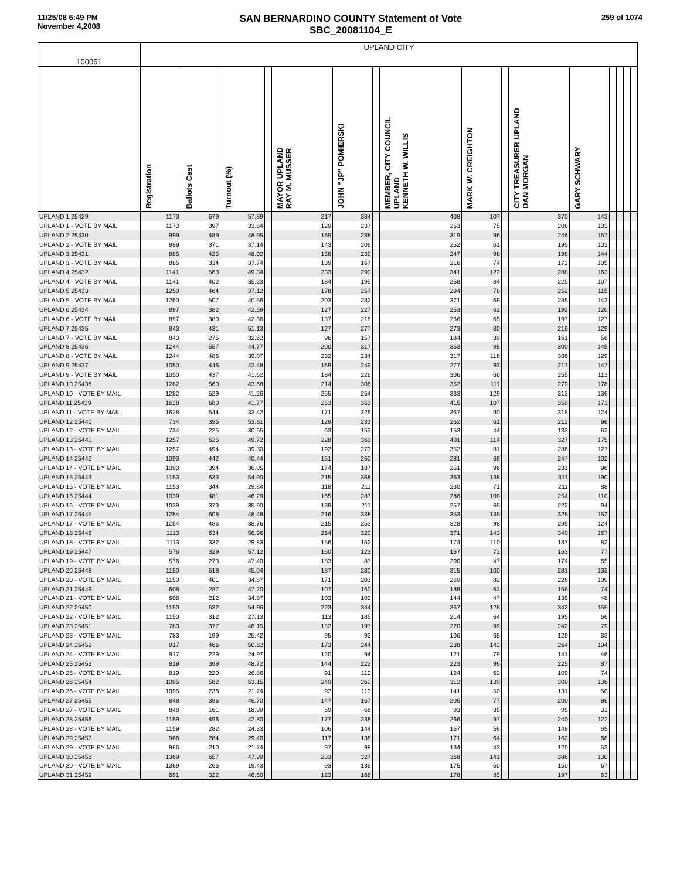11/25/08 6:49 PM
November 4,2008
SAN BERNARDINO COUNTY Statement of Vote
SBC_20081104_E
259 of 1074
| 100051 | UPLAND CITY | | | | | | | | | | | | | | | |
| | Registration | Ballots Cast | Turnout (%) | | MAYOR UPLAND RAY M. MUSSER | JOHN "JP" POMIERSKI | | MEMBER, CITY COUNCIL UPLAND KENNETH W. WILLIS | MARK W. CREIGHTON | | CITY TREASURER UPLAND DAN MORGAN | GARY SCHWARY | | | | |
| UPLAND 1 25429 | 1173 | 679 | 57.89 | | 217 | 384 | | 408 | 107 | | 370 | 143 | | | | |
| UPLAND 1 - VOTE BY MAIL | 1173 | 397 | 33.84 | | 129 | 237 | | 253 | 75 | | 208 | 103 | | | | |
| UPLAND 2 25430 | 999 | 489 | 48.95 | | 169 | 288 | | 319 | 96 | | 246 | 157 | | | | |
| UPLAND 2 - VOTE BY MAIL | 999 | 371 | 37.14 | | 143 | 206 | | 252 | 61 | | 195 | 103 | | | | |
| UPLAND 3 25431 | 885 | 425 | 48.02 | | 158 | 239 | | 247 | 98 | | 198 | 144 | | | | |
| UPLAND 3 - VOTE BY MAIL | 885 | 334 | 37.74 | | 139 | 167 | | 216 | 74 | | 172 | 105 | | | | |
| UPLAND 4 25432 | 1141 | 563 | 49.34 | | 233 | 290 | | 341 | 122 | | 288 | 163 | | | | |
| UPLAND 4 - VOTE BY MAIL | 1141 | 402 | 35.23 | | 184 | 195 | | 258 | 84 | | 225 | 107 | | | | |
| UPLAND 5 25433 | 1250 | 464 | 37.12 | | 178 | 257 | | 294 | 78 | | 252 | 115 | | | | |
| UPLAND 5 - VOTE BY MAIL | 1250 | 507 | 40.56 | | 203 | 282 | | 371 | 69 | | 285 | 143 | | | | |
| UPLAND 6 25434 | 897 | 382 | 42.59 | | 127 | 227 | | 253 | 62 | | 192 | 120 | | | | |
| UPLAND 6 - VOTE BY MAIL | 897 | 380 | 42.36 | | 137 | 218 | | 266 | 65 | | 197 | 127 | | | | |
| UPLAND 7 25435 | 843 | 431 | 51.13 | | 127 | 277 | | 273 | 80 | | 216 | 129 | | | | |
| UPLAND 7 - VOTE BY MAIL | 843 | 275 | 32.62 | | 96 | 157 | | 184 | 39 | | 161 | 56 | | | | |
| UPLAND 8 25436 | 1244 | 557 | 44.77 | | 200 | 317 | | 353 | 95 | | 300 | 145 | | | | |
| UPLAND 8 - VOTE BY MAIL | 1244 | 486 | 39.07 | | 232 | 234 | | 317 | 118 | | 306 | 129 | | | | |
| UPLAND 9 25437 | 1050 | 446 | 42.48 | | 169 | 249 | | 277 | 93 | | 217 | 147 | | | | |
| UPLAND 9 - VOTE BY MAIL | 1050 | 437 | 41.62 | | 184 | 226 | | 306 | 66 | | 255 | 113 | | | | |
| UPLAND 10 25438 | 1282 | 560 | 43.68 | | 214 | 306 | | 352 | 111 | | 279 | 178 | | | | |
| UPLAND 10 - VOTE BY MAIL | 1282 | 529 | 41.26 | | 255 | 254 | | 333 | 129 | | 313 | 136 | | | | |
| UPLAND 11 25439 | 1628 | 680 | 41.77 | | 253 | 353 | | 415 | 107 | | 359 | 171 | | | | |
| UPLAND 11 - VOTE BY MAIL | 1628 | 544 | 33.42 | | 171 | 326 | | 367 | 90 | | 318 | 124 | | | | |
| UPLAND 12 25440 | 734 | 395 | 53.81 | | 129 | 233 | | 262 | 61 | | 212 | 96 | | | | |
| UPLAND 12 - VOTE BY MAIL | 734 | 225 | 30.65 | | 63 | 153 | | 153 | 44 | | 133 | 62 | | | | |
| UPLAND 13 25441 | 1257 | 625 | 49.72 | | 228 | 361 | | 401 | 114 | | 327 | 175 | | | | |
| UPLAND 13 - VOTE BY MAIL | 1257 | 494 | 39.30 | | 192 | 273 | | 352 | 81 | | 286 | 127 | | | | |
| UPLAND 14 25442 | 1093 | 442 | 40.44 | | 151 | 260 | | 281 | 69 | | 247 | 102 | | | | |
| UPLAND 14 - VOTE BY MAIL | 1093 | 394 | 36.05 | | 174 | 187 | | 251 | 96 | | 231 | 96 | | | | |
| UPLAND 15 25443 | 1153 | 633 | 54.90 | | 215 | 368 | | 363 | 138 | | 311 | 190 | | | | |
| UPLAND 15 - VOTE BY MAIL | 1153 | 344 | 29.84 | | 118 | 211 | | 230 | 71 | | 211 | 88 | | | | |
| UPLAND 16 25444 | 1039 | 481 | 46.29 | | 165 | 287 | | 286 | 100 | | 254 | 110 | | | | |
| UPLAND 16 - VOTE BY MAIL | 1039 | 373 | 35.90 | | 139 | 211 | | 257 | 65 | | 222 | 94 | | | | |
| UPLAND 17 25445 | 1254 | 608 | 48.48 | | 216 | 338 | | 353 | 135 | | 328 | 152 | | | | |
| UPLAND 17 - VOTE BY MAIL | 1254 | 486 | 38.76 | | 215 | 253 | | 328 | 98 | | 295 | 124 | | | | |
| UPLAND 18 25446 | 1113 | 634 | 56.96 | | 264 | 320 | | 371 | 143 | | 340 | 167 | | | | |
| UPLAND 18 - VOTE BY MAIL | 1113 | 332 | 29.83 | | 156 | 152 | | 174 | 110 | | 187 | 82 | | | | |
| UPLAND 19 25447 | 576 | 329 | 57.12 | | 160 | 123 | | 167 | 72 | | 163 | 77 | | | | |
| UPLAND 19 - VOTE BY MAIL | 576 | 273 | 47.40 | | 183 | 87 | | 200 | 47 | | 174 | 65 | | | | |
| UPLAND 20 25448 | 1150 | 518 | 45.04 | | 187 | 280 | | 315 | 100 | | 281 | 133 | | | | |
| UPLAND 20 - VOTE BY MAIL | 1150 | 401 | 34.87 | | 171 | 203 | | 269 | 82 | | 226 | 109 | | | | |
| UPLAND 21 25449 | 608 | 287 | 47.20 | | 107 | 160 | | 188 | 63 | | 166 | 74 | | | | |
| UPLAND 21 - VOTE BY MAIL | 608 | 212 | 34.87 | | 103 | 102 | | 144 | 47 | | 135 | 48 | | | | |
| UPLAND 22 25450 | 1150 | 632 | 54.96 | | 223 | 344 | | 367 | 128 | | 342 | 155 | | | | |
| UPLAND 22 - VOTE BY MAIL | 1150 | 312 | 27.13 | | 113 | 185 | | 214 | 64 | | 195 | 66 | | | | |
| UPLAND 23 25451 | 783 | 377 | 48.15 | | 152 | 197 | | 220 | 99 | | 242 | 79 | | | | |
| UPLAND 23 - VOTE BY MAIL | 783 | 199 | 25.42 | | 95 | 93 | | 106 | 65 | | 129 | 33 | | | | |
| UPLAND 24 25452 | 917 | 466 | 50.82 | | 173 | 244 | | 238 | 142 | | 264 | 104 | | | | |
| UPLAND 24 - VOTE BY MAIL | 917 | 229 | 24.97 | | 120 | 94 | | 121 | 79 | | 141 | 46 | | | | |
| UPLAND 25 25453 | 819 | 399 | 48.72 | | 144 | 222 | | 223 | 96 | | 225 | 87 | | | | |
| UPLAND 25 - VOTE BY MAIL | 819 | 220 | 26.86 | | 91 | 110 | | 124 | 62 | | 109 | 74 | | | | |
| UPLAND 26 25454 | 1095 | 582 | 53.15 | | 249 | 260 | | 312 | 139 | | 309 | 136 | | | | |
| UPLAND 26 - VOTE BY MAIL | 1095 | 238 | 21.74 | | 92 | 113 | | 141 | 50 | | 131 | 50 | | | | |
| UPLAND 27 25455 | 848 | 396 | 46.70 | | 147 | 167 | | 205 | 77 | | 200 | 86 | | | | |
| UPLAND 27 - VOTE BY MAIL | 848 | 161 | 18.99 | | 69 | 66 | | 93 | 35 | | 95 | 31 | | | | |
| UPLAND 28 25456 | 1159 | 496 | 42.80 | | 177 | 238 | | 266 | 97 | | 240 | 122 | | | | |
| UPLAND 28 - VOTE BY MAIL | 1159 | 282 | 24.33 | | 106 | 144 | | 167 | 56 | | 148 | 65 | | | | |
| UPLAND 29 25457 | 966 | 284 | 29.40 | | 117 | 138 | | 171 | 64 | | 162 | 68 | | | | |
| UPLAND 29 - VOTE BY MAIL | 966 | 210 | 21.74 | | 97 | 98 | | 134 | 43 | | 120 | 53 | | | | |
| UPLAND 30 25458 | 1369 | 657 | 47.99 | | 233 | 327 | | 368 | 141 | | 386 | 130 | | | | |
| UPLAND 30 - VOTE BY MAIL | 1369 | 266 | 19.43 | | 93 | 139 | | 175 | 50 | | 150 | 67 | | | | |
| UPLAND 31 25459 | 691 | 322 | 46.60 | | 123 | 168 | | 178 | 85 | | 197 | 63 | | | | |